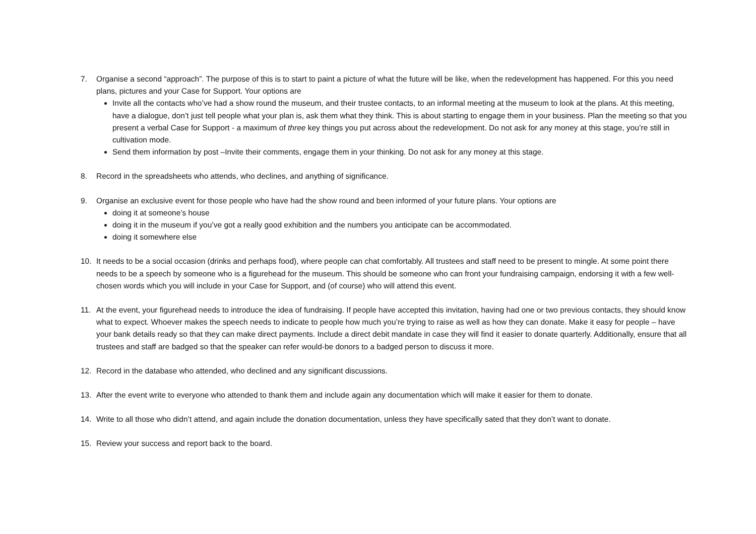7. Organise a second “approach”. The purpose of this is to start to paint a picture of what the future will be like, when the redevelopment has happened. For this you need plans, pictures and your Case for Support. Your options are
Invite all the contacts who’ve had a show round the museum, and their trustee contacts, to an informal meeting at the museum to look at the plans. At this meeting, have a dialogue, don’t just tell people what your plan is, ask them what they think. This is about starting to engage them in your business. Plan the meeting so that you present a verbal Case for Support - a maximum of three key things you put across about the redevelopment. Do not ask for any money at this stage, you’re still in cultivation mode.
Send them information by post –Invite their comments, engage them in your thinking. Do not ask for any money at this stage.
8. Record in the spreadsheets who attends, who declines, and anything of significance.
9. Organise an exclusive event for those people who have had the show round and been informed of your future plans. Your options are
doing it at someone’s house
doing it in the museum if you’ve got a really good exhibition and the numbers you anticipate can be accommodated.
doing it somewhere else
10. It needs to be a social occasion (drinks and perhaps food), where people can chat comfortably. All trustees and staff need to be present to mingle. At some point there needs to be a speech by someone who is a figurehead for the museum. This should be someone who can front your fundraising campaign, endorsing it with a few well-chosen words which you will include in your Case for Support, and (of course) who will attend this event.
11. At the event, your figurehead needs to introduce the idea of fundraising. If people have accepted this invitation, having had one or two previous contacts, they should know what to expect. Whoever makes the speech needs to indicate to people how much you’re trying to raise as well as how they can donate. Make it easy for people – have your bank details ready so that they can make direct payments. Include a direct debit mandate in case they will find it easier to donate quarterly. Additionally, ensure that all trustees and staff are badged so that the speaker can refer would-be donors to a badged person to discuss it more.
12. Record in the database who attended, who declined and any significant discussions.
13. After the event write to everyone who attended to thank them and include again any documentation which will make it easier for them to donate.
14. Write to all those who didn’t attend, and again include the donation documentation, unless they have specifically sated that they don’t want to donate.
15. Review your success and report back to the board.